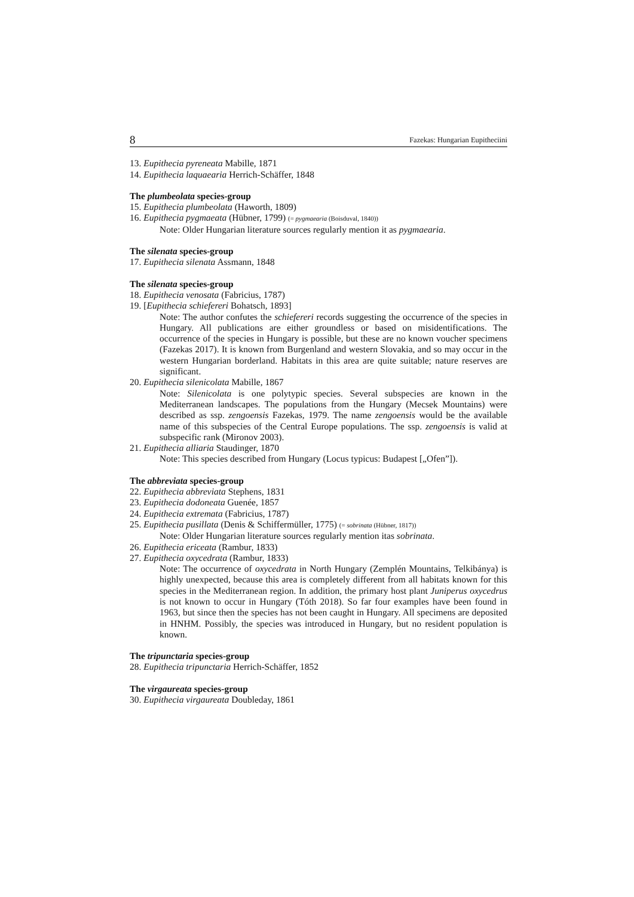8 Fazekas: Hungarian Eupitheciini
13. Eupithecia pyreneata Mabille, 1871
14. Eupithecia laquaearia Herrich-Schäffer, 1848
The plumbeolata species-group
15. Eupithecia plumbeolata (Haworth, 1809)
16. Eupithecia pygmaeata (Hübner, 1799) (= pygmaearia (Boisduval, 1840))
Note: Older Hungarian literature sources regularly mention it as pygmaearia.
The silenata species-group
17. Eupithecia silenata Assmann, 1848
The silenata species-group
18. Eupithecia venosata (Fabricius, 1787)
19. [Eupithecia schiefereri Bohatsch, 1893]
Note: The author confutes the schiefereri records suggesting the occurrence of the species in Hungary. All publications are either groundless or based on misidentifications. The occurrence of the species in Hungary is possible, but these are no known voucher specimens (Fazekas 2017). It is known from Burgenland and western Slovakia, and so may occur in the western Hungarian borderland. Habitats in this area are quite suitable; nature reserves are significant.
20. Eupithecia silenicolata Mabille, 1867
Note: Silenicolata is one polytypic species. Several subspecies are known in the Mediterranean landscapes. The populations from the Hungary (Mecsek Mountains) were described as ssp. zengoensis Fazekas, 1979. The name zengoensis would be the available name of this subspecies of the Central Europe populations. The ssp. zengoensis is valid at subspecific rank (Mironov 2003).
21. Eupithecia alliaria Staudinger, 1870
Note: This species described from Hungary (Locus typicus: Budapest [„Ofen”]).
The abbreviata species-group
22. Eupithecia abbreviata Stephens, 1831
23. Eupithecia dodoneata Guenée, 1857
24. Eupithecia extremata (Fabricius, 1787)
25. Eupithecia pusillata (Denis & Schiffermüller, 1775) (= sobrinata (Hübner, 1817))
Note: Older Hungarian literature sources regularly mention itas sobrinata.
26. Eupithecia ericeata (Rambur, 1833)
27. Eupithecia oxycedrata (Rambur, 1833)
Note: The occurrence of oxycedrata in North Hungary (Zemplén Mountains, Telkibánya) is highly unexpected, because this area is completely different from all habitats known for this species in the Mediterranean region. In addition, the primary host plant Juniperus oxycedrus is not known to occur in Hungary (Tóth 2018). So far four examples have been found in 1963, but since then the species has not been caught in Hungary. All specimens are deposited in HNHM. Possibly, the species was introduced in Hungary, but no resident population is known.
The tripunctaria species-group
28. Eupithecia tripunctaria Herrich-Schäffer, 1852
The virgaureata species-group
30. Eupithecia virgaureata Doubleday, 1861